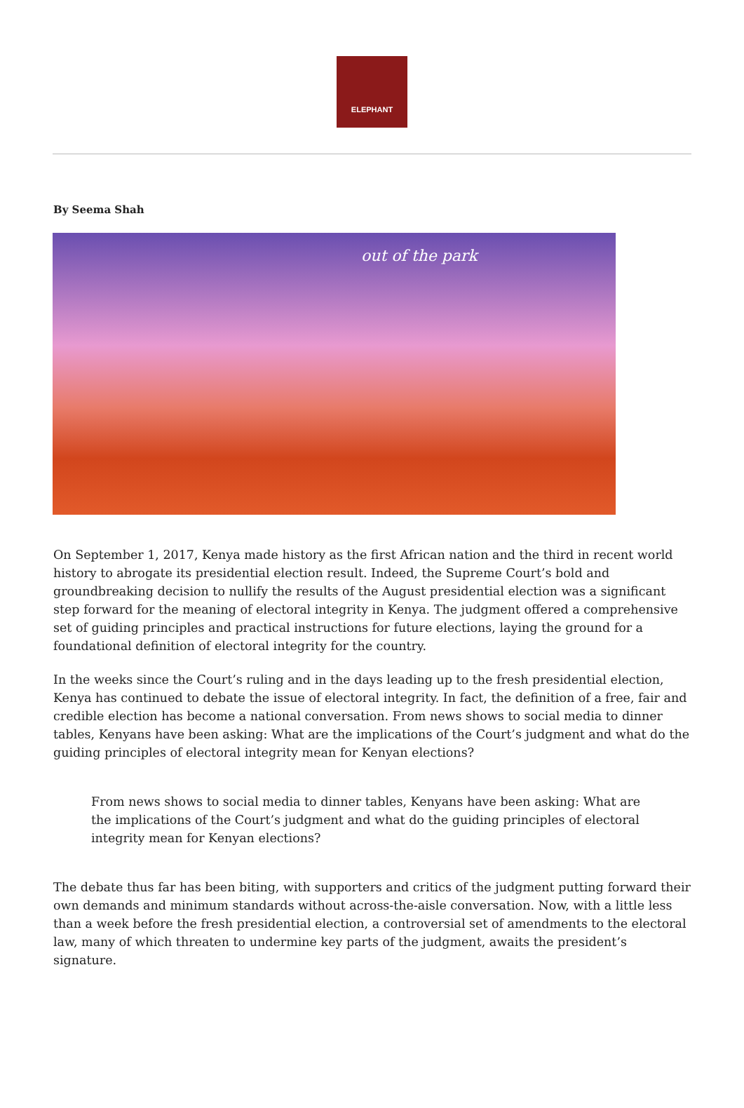ELEPHANT
By Seema Shah
out of the park
On September 1, 2017, Kenya made history as the first African nation and the third in recent world history to abrogate its presidential election result. Indeed, the Supreme Court’s bold and groundbreaking decision to nullify the results of the August presidential election was a significant step forward for the meaning of electoral integrity in Kenya. The judgment offered a comprehensive set of guiding principles and practical instructions for future elections, laying the ground for a foundational definition of electoral integrity for the country.
In the weeks since the Court’s ruling and in the days leading up to the fresh presidential election, Kenya has continued to debate the issue of electoral integrity. In fact, the definition of a free, fair and credible election has become a national conversation. From news shows to social media to dinner tables, Kenyans have been asking: What are the implications of the Court’s judgment and what do the guiding principles of electoral integrity mean for Kenyan elections?
From news shows to social media to dinner tables, Kenyans have been asking: What are the implications of the Court’s judgment and what do the guiding principles of electoral integrity mean for Kenyan elections?
The debate thus far has been biting, with supporters and critics of the judgment putting forward their own demands and minimum standards without across-the-aisle conversation. Now, with a little less than a week before the fresh presidential election, a controversial set of amendments to the electoral law, many of which threaten to undermine key parts of the judgment, awaits the president’s signature.